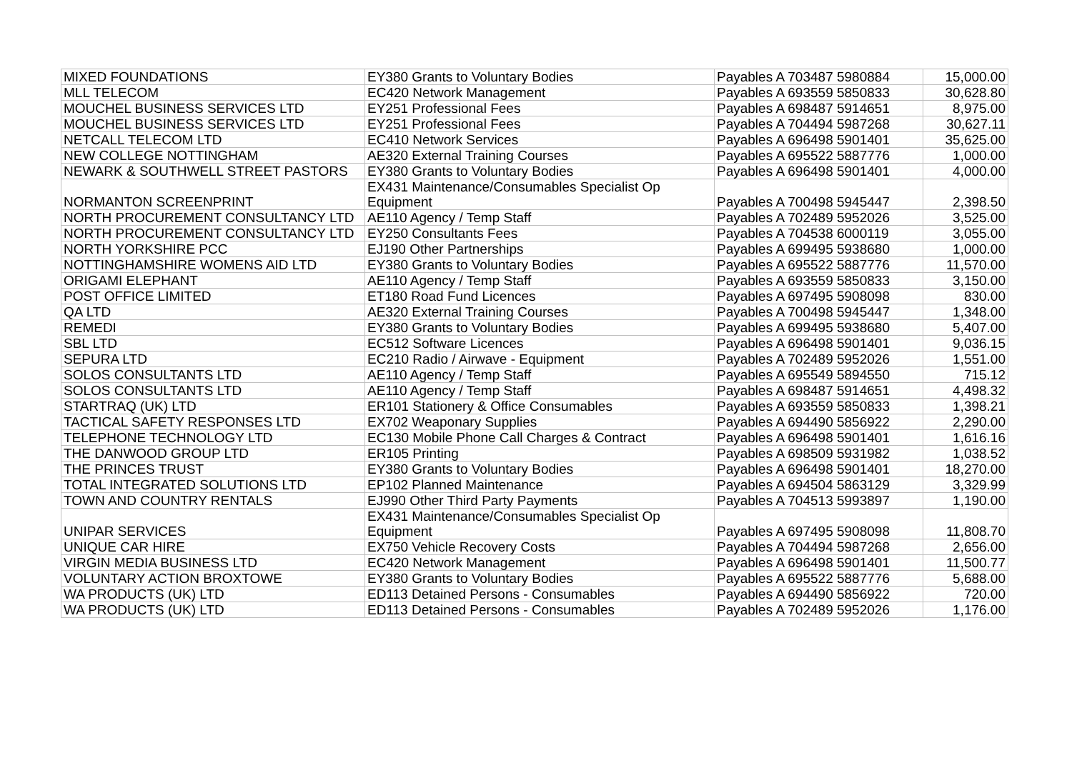| MIXED FOUNDATIONS | EY380 Grants to Voluntary Bodies | Payables A 703487 5980884 | 15,000.00 |
| MLL TELECOM | EC420 Network Management | Payables A 693559 5850833 | 30,628.80 |
| MOUCHEL BUSINESS SERVICES LTD | EY251 Professional Fees | Payables A 698487 5914651 | 8,975.00 |
| MOUCHEL BUSINESS SERVICES LTD | EY251 Professional Fees | Payables A 704494 5987268 | 30,627.11 |
| NETCALL TELECOM LTD | EC410 Network Services | Payables A 696498 5901401 | 35,625.00 |
| NEW COLLEGE NOTTINGHAM | AE320 External Training Courses | Payables A 695522 5887776 | 1,000.00 |
| NEWARK & SOUTHWELL STREET PASTORS | EY380 Grants to Voluntary Bodies | Payables A 696498 5901401 | 4,000.00 |
| NORMANTON SCREENPRINT | EX431 Maintenance/Consumables Specialist Op Equipment | Payables A 700498 5945447 | 2,398.50 |
| NORTH PROCUREMENT CONSULTANCY LTD | AE110 Agency / Temp Staff | Payables A 702489 5952026 | 3,525.00 |
| NORTH PROCUREMENT CONSULTANCY LTD | EY250 Consultants Fees | Payables A 704538 6000119 | 3,055.00 |
| NORTH YORKSHIRE PCC | EJ190 Other Partnerships | Payables A 699495 5938680 | 1,000.00 |
| NOTTINGHAMSHIRE WOMENS AID LTD | EY380 Grants to Voluntary Bodies | Payables A 695522 5887776 | 11,570.00 |
| ORIGAMI ELEPHANT | AE110 Agency / Temp Staff | Payables A 693559 5850833 | 3,150.00 |
| POST OFFICE LIMITED | ET180 Road Fund Licences | Payables A 697495 5908098 | 830.00 |
| QA LTD | AE320 External Training Courses | Payables A 700498 5945447 | 1,348.00 |
| REMEDI | EY380 Grants to Voluntary Bodies | Payables A 699495 5938680 | 5,407.00 |
| SBL LTD | EC512 Software Licences | Payables A 696498 5901401 | 9,036.15 |
| SEPURA LTD | EC210 Radio / Airwave - Equipment | Payables A 702489 5952026 | 1,551.00 |
| SOLOS CONSULTANTS LTD | AE110 Agency / Temp Staff | Payables A 695549 5894550 | 715.12 |
| SOLOS CONSULTANTS LTD | AE110 Agency / Temp Staff | Payables A 698487 5914651 | 4,498.32 |
| STARTRAQ (UK) LTD | ER101 Stationery & Office Consumables | Payables A 693559 5850833 | 1,398.21 |
| TACTICAL SAFETY RESPONSES LTD | EX702 Weaponary Supplies | Payables A 694490 5856922 | 2,290.00 |
| TELEPHONE TECHNOLOGY LTD | EC130 Mobile Phone Call Charges & Contract | Payables A 696498 5901401 | 1,616.16 |
| THE DANWOOD GROUP LTD | ER105 Printing | Payables A 698509 5931982 | 1,038.52 |
| THE PRINCES TRUST | EY380 Grants to Voluntary Bodies | Payables A 696498 5901401 | 18,270.00 |
| TOTAL INTEGRATED SOLUTIONS LTD | EP102 Planned Maintenance | Payables A 694504 5863129 | 3,329.99 |
| TOWN AND COUNTRY RENTALS | EJ990 Other Third Party Payments | Payables A 704513 5993897 | 1,190.00 |
| UNIPAR SERVICES | EX431 Maintenance/Consumables Specialist Op Equipment | Payables A 697495 5908098 | 11,808.70 |
| UNIQUE CAR HIRE | EX750 Vehicle Recovery Costs | Payables A 704494 5987268 | 2,656.00 |
| VIRGIN MEDIA BUSINESS LTD | EC420 Network Management | Payables A 696498 5901401 | 11,500.77 |
| VOLUNTARY ACTION BROXTOWE | EY380 Grants to Voluntary Bodies | Payables A 695522 5887776 | 5,688.00 |
| WA PRODUCTS (UK) LTD | ED113 Detained Persons - Consumables | Payables A 694490 5856922 | 720.00 |
| WA PRODUCTS (UK) LTD | ED113 Detained Persons - Consumables | Payables A 702489 5952026 | 1,176.00 |